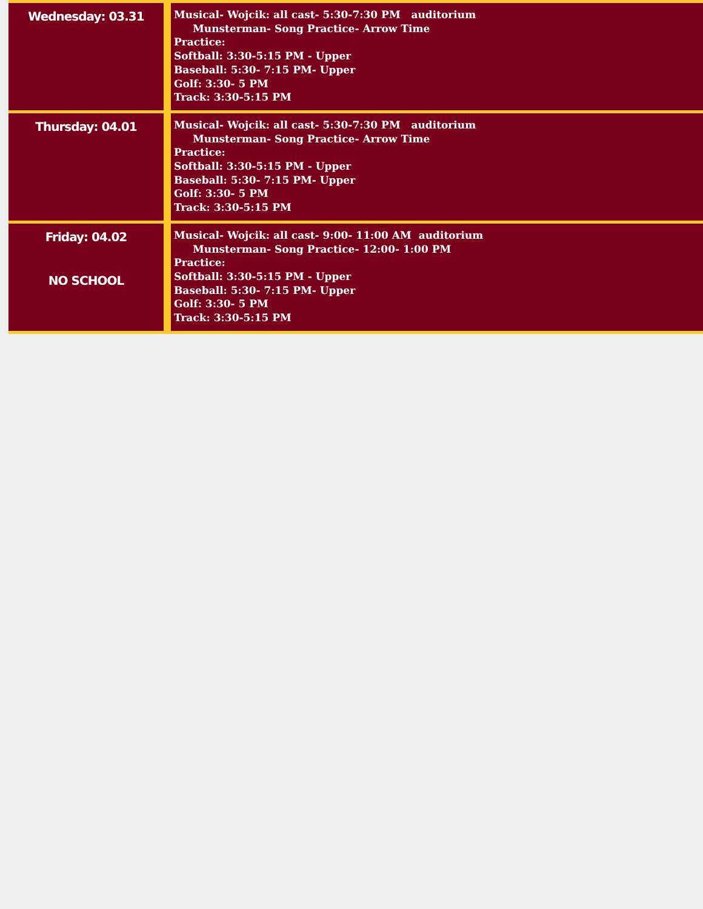| Wednesday: 03.31 | | Musical- Wojcik: all cast- 5:30-7:30 PM auditorium Munsterman- Song Practice- Arrow Time Practice: Softball: 3:30-5:15 PM - Upper Baseball: 5:30- 7:15 PM- Upper Golf: 3:30- 5 PM Track: 3:30-5:15 PM |
| Thursday: 04.01 | | Musical- Wojcik: all cast- 5:30-7:30 PM auditorium Munsterman- Song Practice- Arrow Time Practice: Softball: 3:30-5:15 PM - Upper Baseball: 5:30- 7:15 PM- Upper Golf: 3:30- 5 PM Track: 3:30-5:15 PM |
| Friday: 04.02 NO SCHOOL | | Musical- Wojcik: all cast- 9:00- 11:00 AM auditorium Munsterman- Song Practice- 12:00- 1:00 PM Practice: Softball: 3:30-5:15 PM - Upper Baseball: 5:30- 7:15 PM- Upper Golf: 3:30- 5 PM Track: 3:30-5:15 PM |